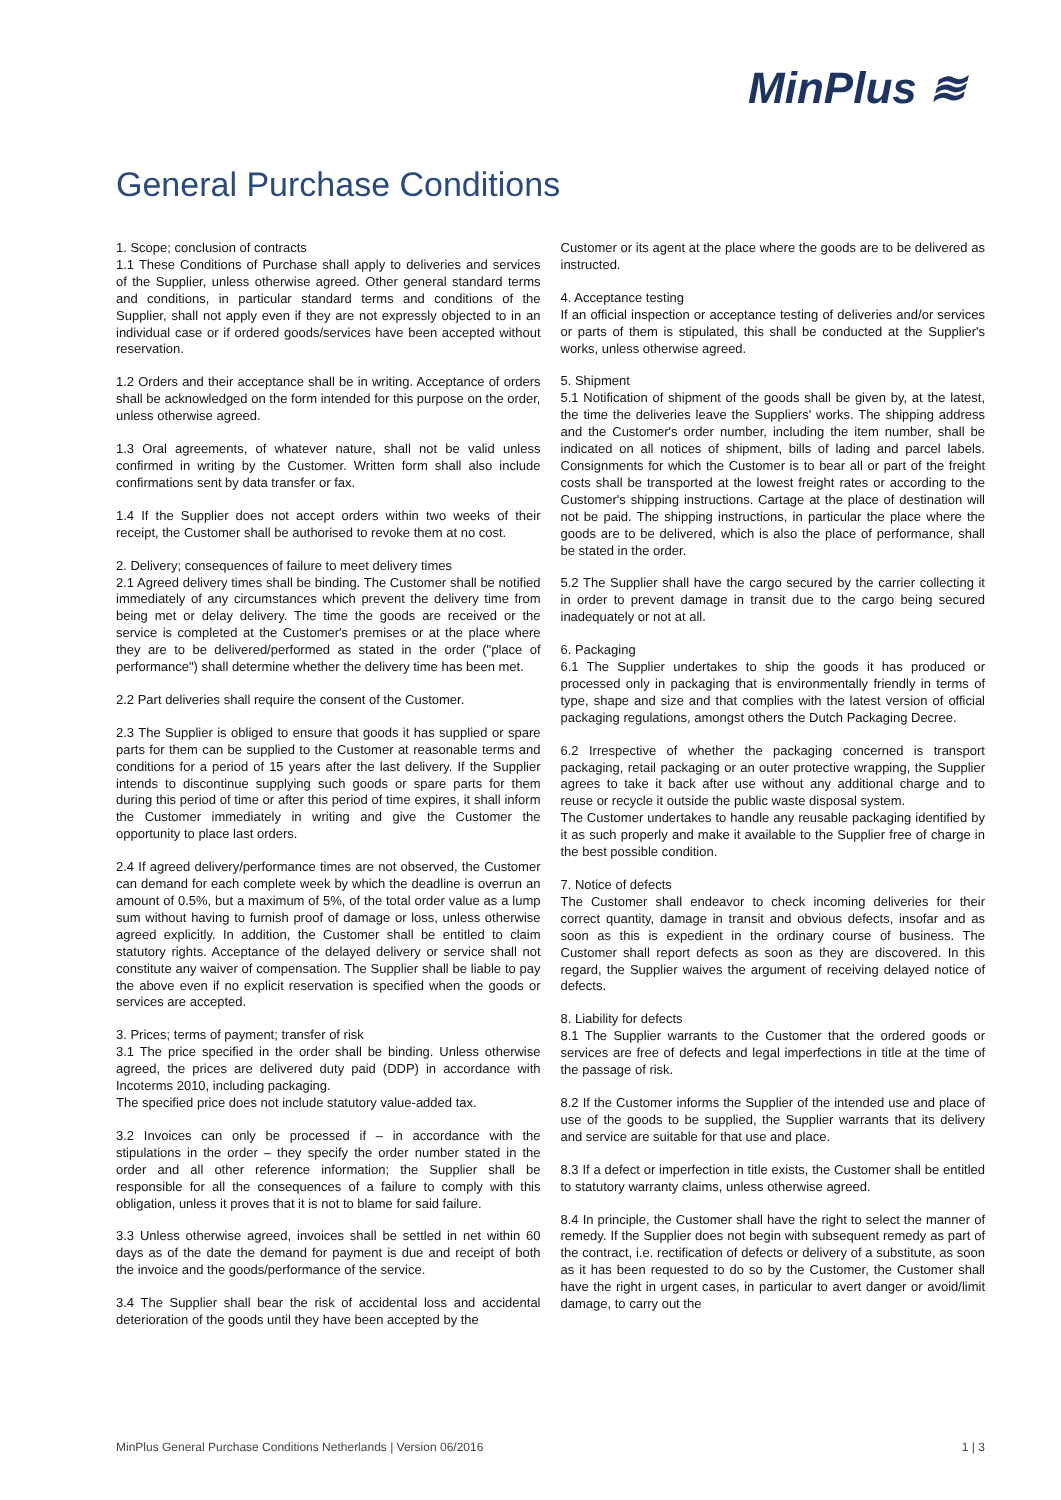MinPlus ≋
General Purchase Conditions
1. Scope; conclusion of contracts
1.1 These Conditions of Purchase shall apply to deliveries and services of the Supplier, unless otherwise agreed. Other general standard terms and conditions, in particular standard terms and conditions of the Supplier, shall not apply even if they are not expressly objected to in an individual case or if ordered goods/services have been accepted without reservation.
1.2 Orders and their acceptance shall be in writing. Acceptance of orders shall be acknowledged on the form intended for this purpose on the order, unless otherwise agreed.
1.3 Oral agreements, of whatever nature, shall not be valid unless confirmed in writing by the Customer. Written form shall also include confirmations sent by data transfer or fax.
1.4 If the Supplier does not accept orders within two weeks of their receipt, the Customer shall be authorised to revoke them at no cost.
2. Delivery; consequences of failure to meet delivery times
2.1 Agreed delivery times shall be binding. The Customer shall be notified immediately of any circumstances which prevent the delivery time from being met or delay delivery. The time the goods are received or the service is completed at the Customer's premises or at the place where they are to be delivered/performed as stated in the order ("place of performance") shall determine whether the delivery time has been met.
2.2 Part deliveries shall require the consent of the Customer.
2.3 The Supplier is obliged to ensure that goods it has supplied or spare parts for them can be supplied to the Customer at reasonable terms and conditions for a period of 15 years after the last delivery. If the Supplier intends to discontinue supplying such goods or spare parts for them during this period of time or after this period of time expires, it shall inform the Customer immediately in writing and give the Customer the opportunity to place last orders.
2.4 If agreed delivery/performance times are not observed, the Customer can demand for each complete week by which the deadline is overrun an amount of 0.5%, but a maximum of 5%, of the total order value as a lump sum without having to furnish proof of damage or loss, unless otherwise agreed explicitly. In addition, the Customer shall be entitled to claim statutory rights. Acceptance of the delayed delivery or service shall not constitute any waiver of compensation. The Supplier shall be liable to pay the above even if no explicit reservation is specified when the goods or services are accepted.
3. Prices; terms of payment; transfer of risk
3.1 The price specified in the order shall be binding. Unless otherwise agreed, the prices are delivered duty paid (DDP) in accordance with Incoterms 2010, including packaging.
The specified price does not include statutory value-added tax.
3.2 Invoices can only be processed if – in accordance with the stipulations in the order – they specify the order number stated in the order and all other reference information; the Supplier shall be responsible for all the consequences of a failure to comply with this obligation, unless it proves that it is not to blame for said failure.
3.3 Unless otherwise agreed, invoices shall be settled in net within 60 days as of the date the demand for payment is due and receipt of both the invoice and the goods/performance of the service.
3.4 The Supplier shall bear the risk of accidental loss and accidental deterioration of the goods until they have been accepted by the
Customer or its agent at the place where the goods are to be delivered as instructed.
4. Acceptance testing
If an official inspection or acceptance testing of deliveries and/or services or parts of them is stipulated, this shall be conducted at the Supplier's works, unless otherwise agreed.
5. Shipment
5.1 Notification of shipment of the goods shall be given by, at the latest, the time the deliveries leave the Suppliers' works. The shipping address and the Customer's order number, including the item number, shall be indicated on all notices of shipment, bills of lading and parcel labels. Consignments for which the Customer is to bear all or part of the freight costs shall be transported at the lowest freight rates or according to the Customer's shipping instructions. Cartage at the place of destination will not be paid. The shipping instructions, in particular the place where the goods are to be delivered, which is also the place of performance, shall be stated in the order.
5.2 The Supplier shall have the cargo secured by the carrier collecting it in order to prevent damage in transit due to the cargo being secured inadequately or not at all.
6. Packaging
6.1 The Supplier undertakes to ship the goods it has produced or processed only in packaging that is environmentally friendly in terms of type, shape and size and that complies with the latest version of official packaging regulations, amongst others the Dutch Packaging Decree.
6.2 Irrespective of whether the packaging concerned is transport packaging, retail packaging or an outer protective wrapping, the Supplier agrees to take it back after use without any additional charge and to reuse or recycle it outside the public waste disposal system.
The Customer undertakes to handle any reusable packaging identified by it as such properly and make it available to the Supplier free of charge in the best possible condition.
7. Notice of defects
The Customer shall endeavor to check incoming deliveries for their correct quantity, damage in transit and obvious defects, insofar and as soon as this is expedient in the ordinary course of business. The Customer shall report defects as soon as they are discovered. In this regard, the Supplier waives the argument of receiving delayed notice of defects.
8. Liability for defects
8.1 The Supplier warrants to the Customer that the ordered goods or services are free of defects and legal imperfections in title at the time of the passage of risk.
8.2 If the Customer informs the Supplier of the intended use and place of use of the goods to be supplied, the Supplier warrants that its delivery and service are suitable for that use and place.
8.3 If a defect or imperfection in title exists, the Customer shall be entitled to statutory warranty claims, unless otherwise agreed.
8.4 In principle, the Customer shall have the right to select the manner of remedy. If the Supplier does not begin with subsequent remedy as part of the contract, i.e. rectification of defects or delivery of a substitute, as soon as it has been requested to do so by the Customer, the Customer shall have the right in urgent cases, in particular to avert danger or avoid/limit damage, to carry out the
MinPlus General Purchase Conditions Netherlands | Version 06/2016 1 | 3